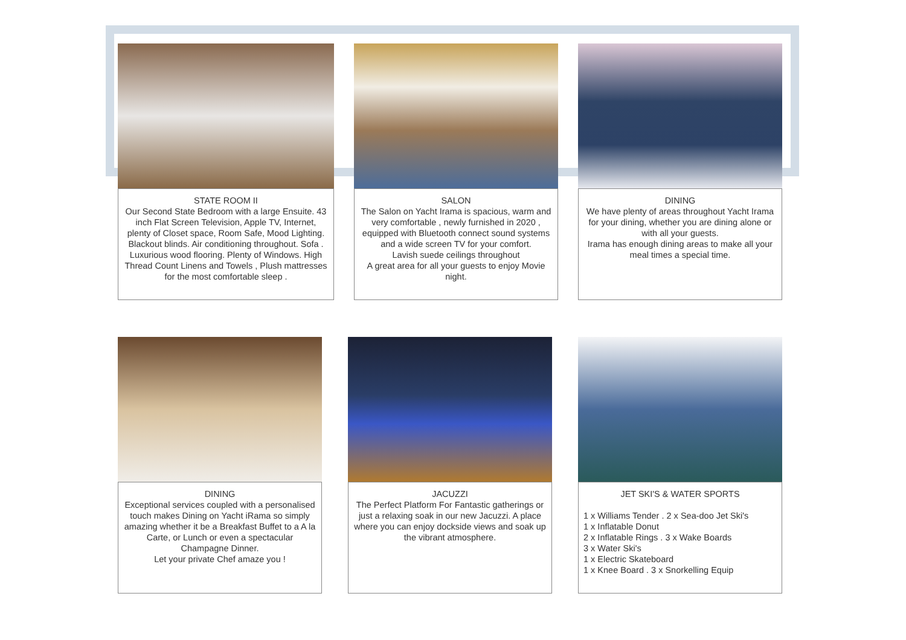STATE ROOM II
Our Second State Bedroom with a large Ensuite. 43 inch Flat Screen Television, Apple TV, Internet, plenty of Closet space, Room Safe, Mood Lighting. Blackout blinds. Air conditioning throughout. Sofa . Luxurious wood flooring. Plenty of Windows. High Thread Count Linens and Towels , Plush mattresses for the most comfortable sleep .
SALON
The Salon on Yacht Irama is spacious, warm and very comfortable , newly furnished in 2020 , equipped with Bluetooth connect sound systems and a wide screen TV for your comfort.
Lavish suede ceilings throughout
A great area for all your guests to enjoy Movie night.
DINING
We have plenty of areas throughout Yacht Irama for your dining, whether you are dining alone or with all your guests.
Irama has enough dining areas to make all your meal times a special time.
DINING
Exceptional services coupled with a personalised touch makes Dining on Yacht iRama so simply amazing whether it be a Breakfast Buffet to a A la Carte, or Lunch or even a spectacular Champagne Dinner.
Let your private Chef amaze you !
JACUZZI
The Perfect Platform For Fantastic gatherings or just a relaxing soak in our new Jacuzzi. A place where you can enjoy dockside views and soak up the vibrant atmosphere.
JET SKI'S & WATER SPORTS
1 x Williams Tender . 2 x Sea-doo Jet Ski's
1 x Inflatable Donut
2 x Inflatable Rings . 3 x Wake Boards
3 x Water Ski's
1 x Electric Skateboard
1 x Knee Board . 3 x Snorkelling Equip